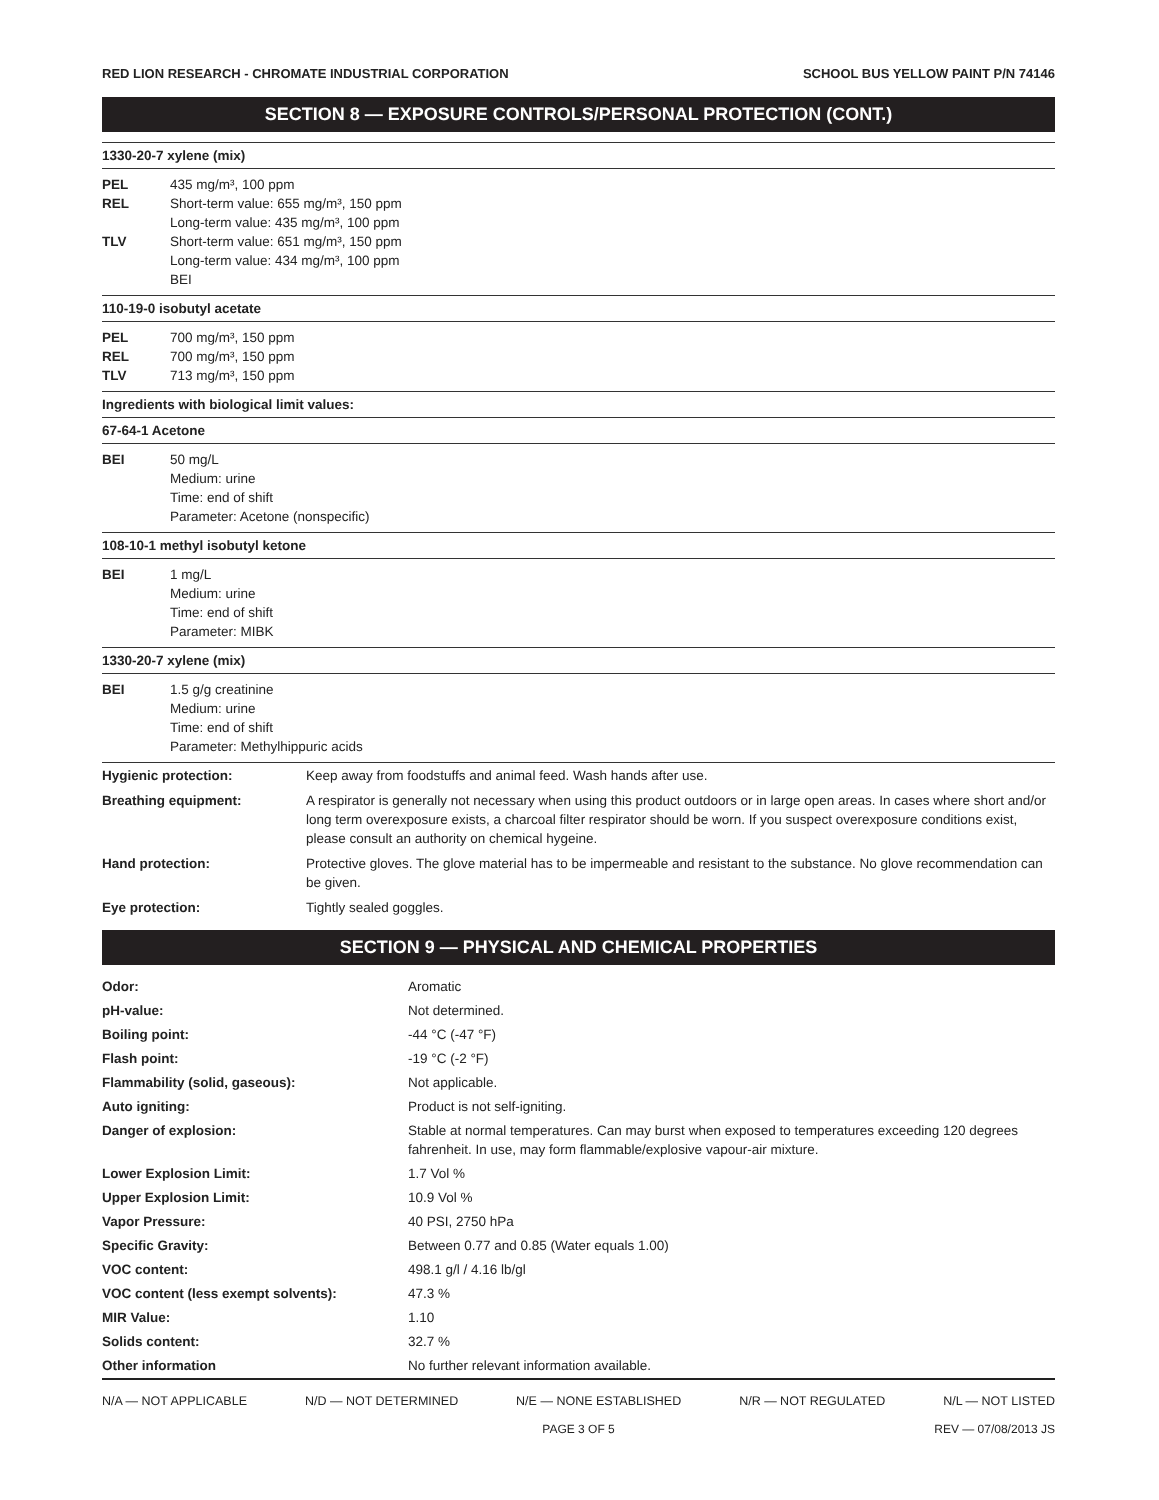RED LION RESEARCH - CHROMATE INDUSTRIAL CORPORATION SCHOOL BUS YELLOW PAINT P/N 74146
SECTION 8 — EXPOSURE CONTROLS/PERSONAL PROTECTION (CONT.)
1330-20-7 xylene (mix)
| PEL | 435 mg/m³, 100 ppm |
| REL | Short-term value: 655 mg/m³, 150 ppm Long-term value: 435 mg/m³, 100 ppm |
| TLV | Short-term value: 651 mg/m³, 150 ppm Long-term value: 434 mg/m³, 100 ppm BEI |
110-19-0 isobutyl acetate
| PEL | 700 mg/m³, 150 ppm |
| REL | 700 mg/m³, 150 ppm |
| TLV | 713 mg/m³, 150 ppm |
Ingredients with biological limit values:
67-64-1 Acetone
| BEI | 50 mg/L Medium: urine Time: end of shift Parameter: Acetone (nonspecific) |
108-10-1 methyl isobutyl ketone
| BEI | 1 mg/L Medium: urine Time: end of shift Parameter: MIBK |
1330-20-7 xylene (mix)
| BEI | 1.5 g/g creatinine Medium: urine Time: end of shift Parameter: Methylhippuric acids |
| Hygienic protection: | Keep away from foodstuffs and animal feed. Wash hands after use. |
| Breathing equipment: | A respirator is generally not necessary when using this product outdoors or in large open areas. In cases where short and/or long term overexposure exists, a charcoal filter respirator should be worn. If you suspect overexposure conditions exist, please consult an authority on chemical hygeine. |
| Hand protection: | Protective gloves. The glove material has to be impermeable and resistant to the substance. No glove recommendation can be given. |
| Eye protection: | Tightly sealed goggles. |
SECTION 9 — PHYSICAL AND CHEMICAL PROPERTIES
| Odor: | Aromatic |
| pH-value: | Not determined. |
| Boiling point: | -44 °C (-47 °F) |
| Flash point: | -19 °C (-2 °F) |
| Flammability (solid, gaseous): | Not applicable. |
| Auto igniting: | Product is not self-igniting. |
| Danger of explosion: | Stable at normal temperatures. Can may burst when exposed to temperatures exceeding 120 degrees fahrenheit. In use, may form flammable/explosive vapour-air mixture. |
| Lower Explosion Limit: | 1.7 Vol % |
| Upper Explosion Limit: | 10.9 Vol % |
| Vapor Pressure: | 40 PSI, 2750 hPa |
| Specific Gravity: | Between 0.77 and 0.85 (Water equals 1.00) |
| VOC content: | 498.1 g/l / 4.16 lb/gl |
| VOC content (less exempt solvents): | 47.3 % |
| MIR Value: | 1.10 |
| Solids content: | 32.7 % |
| Other information | No further relevant information available. |
N/A — NOT APPLICABLE N/D — NOT DETERMINED N/E — NONE ESTABLISHED N/R — NOT REGULATED N/L — NOT LISTED
PAGE 3 OF 5 REV — 07/08/2013 JS